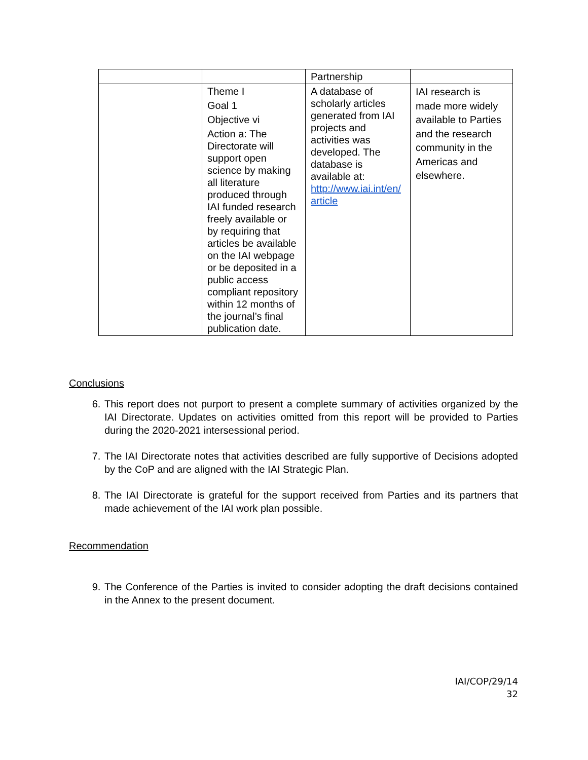| | | Partnership | |
| | Theme I Goal 1 Objective vi Action a: The Directorate will support open science by making all literature produced through IAI funded research freely available or by requiring that articles be available on the IAI webpage or be deposited in a public access compliant repository within 12 months of the journal’s final publication date. | A database of scholarly articles generated from IAI projects and activities was developed. The database is available at: http://www.iai.int/en/ article | IAI research is made more widely available to Parties and the research community in the Americas and elsewhere. |
Conclusions
6. This report does not purport to present a complete summary of activities organized by the IAI Directorate. Updates on activities omitted from this report will be provided to Parties during the 2020-2021 intersessional period.
7. The IAI Directorate notes that activities described are fully supportive of Decisions adopted by the CoP and are aligned with the IAI Strategic Plan.
8. The IAI Directorate is grateful for the support received from Parties and its partners that made achievement of the IAI work plan possible.
Recommendation
9. The Conference of the Parties is invited to consider adopting the draft decisions contained in the Annex to the present document.
IAI/COP/29/14
32